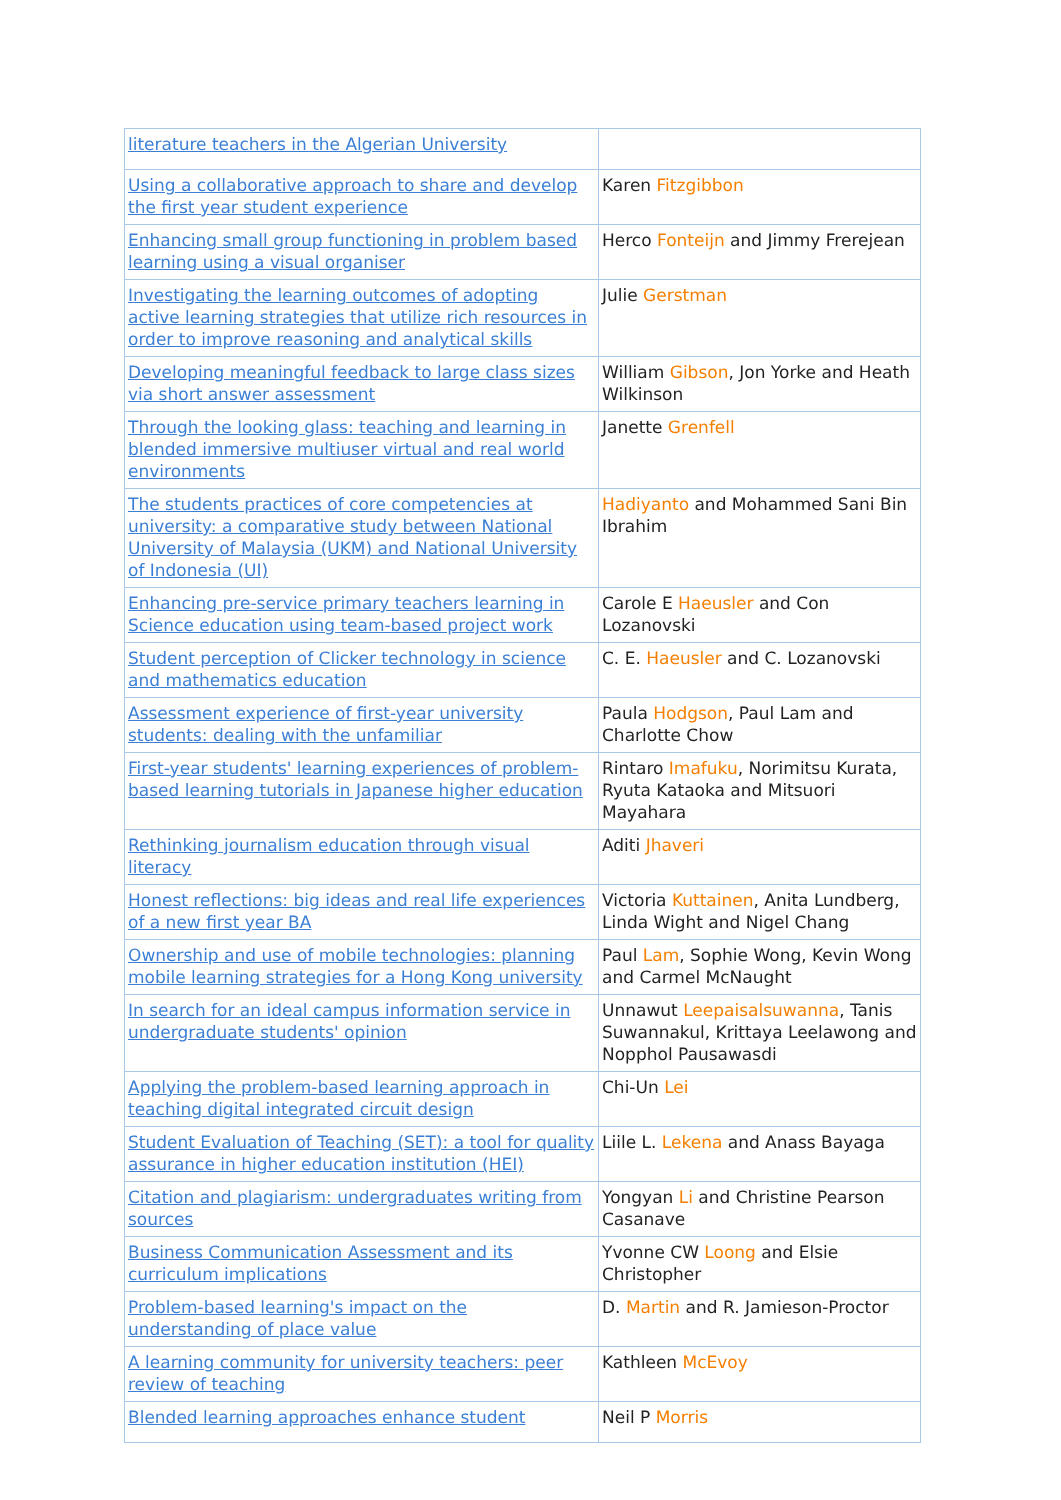| literature teachers in the Algerian University | |
| Using a collaborative approach to share and develop the first year student experience | Karen Fitzgibbon |
| Enhancing small group functioning in problem based learning using a visual organiser | Herco Fonteijn and Jimmy Frerejean |
| Investigating the learning outcomes of adopting active learning strategies that utilize rich resources in order to improve reasoning and analytical skills | Julie Gerstman |
| Developing meaningful feedback to large class sizes via short answer assessment | William Gibson , Jon Yorke and Heath Wilkinson |
| Through the looking glass: teaching and learning in blended immersive multiuser virtual and real world environments | Janette Grenfell |
| The students practices of core competencies at university: a comparative study between National University of Malaysia (UKM) and National University of Indonesia (UI) | Hadiyanto and Mohammed Sani Bin Ibrahim |
| Enhancing pre-service primary teachers learning in Science education using team-based project work | Carole E Haeusler and Con Lozanovski |
| Student perception of Clicker technology in science and mathematics education | C. E. Haeusler and C. Lozanovski |
| Assessment experience of first-year university students: dealing with the unfamiliar | Paula Hodgson , Paul Lam and Charlotte Chow |
| First-year students' learning experiences of problem-based learning tutorials in Japanese higher education | Rintaro Imafuku , Norimitsu Kurata, Ryuta Kataoka and Mitsuori Mayahara |
| Rethinking journalism education through visual literacy | Aditi Jhaveri |
| Honest reflections: big ideas and real life experiences of a new first year BA | Victoria Kuttainen , Anita Lundberg, Linda Wight and Nigel Chang |
| Ownership and use of mobile technologies: planning mobile learning strategies for a Hong Kong university | Paul Lam , Sophie Wong, Kevin Wong and Carmel McNaught |
| In search for an ideal campus information service in undergraduate students' opinion | Unnawut Leepaisalsuwanna , Tanis Suwannakul, Krittaya Leelawong and Nopphol Pausawasdi |
| Applying the problem-based learning approach in teaching digital integrated circuit design | Chi-Un Lei |
| Student Evaluation of Teaching (SET): a tool for quality assurance in higher education institution (HEI) | Liile L. Lekena and Anass Bayaga |
| Citation and plagiarism: undergraduates writing from sources | Yongyan Li and Christine Pearson Casanave |
| Business Communication Assessment and its curriculum implications | Yvonne CW Loong and Elsie Christopher |
| Problem-based learning's impact on the understanding of place value | D. Martin and R. Jamieson-Proctor |
| A learning community for university teachers: peer review of teaching | Kathleen McEvoy |
| Blended learning approaches enhance student | Neil P Morris |